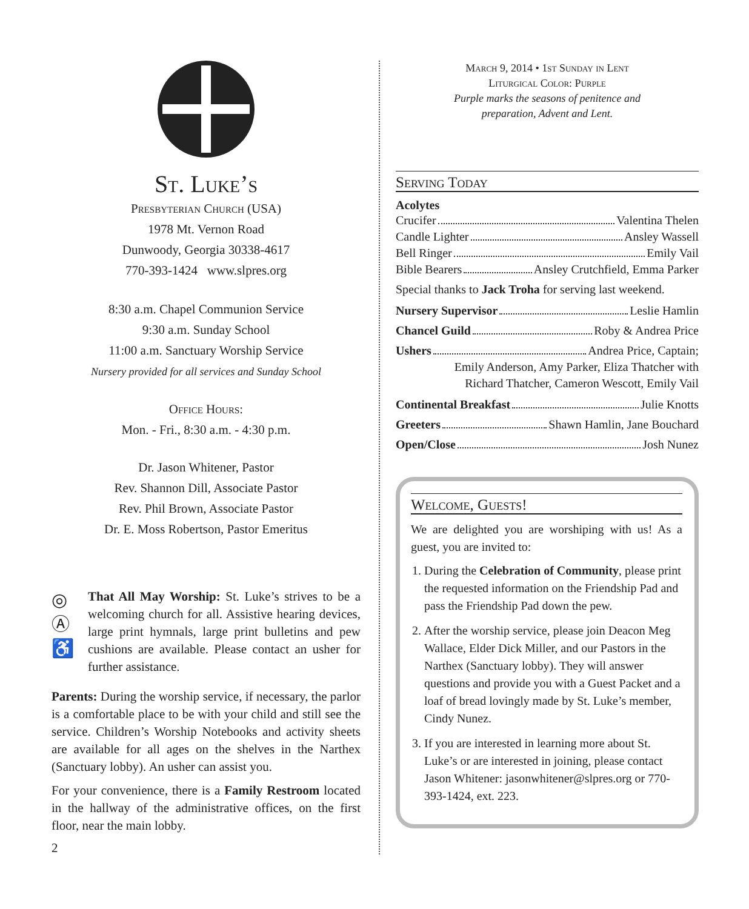St. Luke’s
Presbyterian Church (USA)
1978 Mt. Vernon Road
Dunwoody, Georgia 30338-4617
770-393-1424 www.slpres.org
8:30 a.m. Chapel Communion Service
9:30 a.m. Sunday School
11:00 a.m. Sanctuary Worship Service
Nursery provided for all services and Sunday School
Office Hours:
Mon. - Fri., 8:30 a.m. - 4:30 p.m.
Dr. Jason Whitener, Pastor
Rev. Shannon Dill, Associate Pastor
Rev. Phil Brown, Associate Pastor
Dr. E. Moss Robertson, Pastor Emeritus
◎
Ⓐ
♿
That All May Worship: St. Luke’s strives to be a welcoming church for all. Assistive hearing devices, large print hymnals, large print bulletins and pew cushions are available. Please contact an usher for further assistance.
Parents: During the worship service, if necessary, the parlor is a comfortable place to be with your child and still see the service. Children’s Worship Notebooks and activity sheets are available for all ages on the shelves in the Narthex (Sanctuary lobby). An usher can assist you.
For your convenience, there is a Family Restroom located in the hallway of the administrative offices, on the first floor, near the main lobby.
2
March 9, 2014 • 1st Sunday in Lent
Liturgical Color: Purple
Purple marks the seasons of penitence and
preparation, Advent and Lent.
Serving Today
Acolytes
Crucifer Valentina Thelen
Candle Lighter Ansley Wassell
Bell Ringer Emily Vail
Bible Bearers Ansley Crutchfield, Emma Parker
Special thanks to Jack Troha for serving last weekend.
Nursery Supervisor Leslie Hamlin
Chancel Guild Roby & Andrea Price
Ushers Andrea Price, Captain;
Emily Anderson, Amy Parker, Eliza Thatcher with
Richard Thatcher, Cameron Wescott, Emily Vail
Continental Breakfast Julie Knotts
Greeters Shawn Hamlin, Jane Bouchard
Open/Close Josh Nunez
Welcome, Guests!
We are delighted you are worshiping with us! As a guest, you are invited to:
1. During the Celebration of Community, please print the requested information on the Friendship Pad and pass the Friendship Pad down the pew.
2. After the worship service, please join Deacon Meg Wallace, Elder Dick Miller, and our Pastors in the Narthex (Sanctuary lobby). They will answer questions and provide you with a Guest Packet and a loaf of bread lovingly made by St. Luke’s member, Cindy Nunez.
3. If you are interested in learning more about St. Luke’s or are interested in joining, please contact Jason Whitener: jasonwhitener@slpres.org or 770-393-1424, ext. 223.